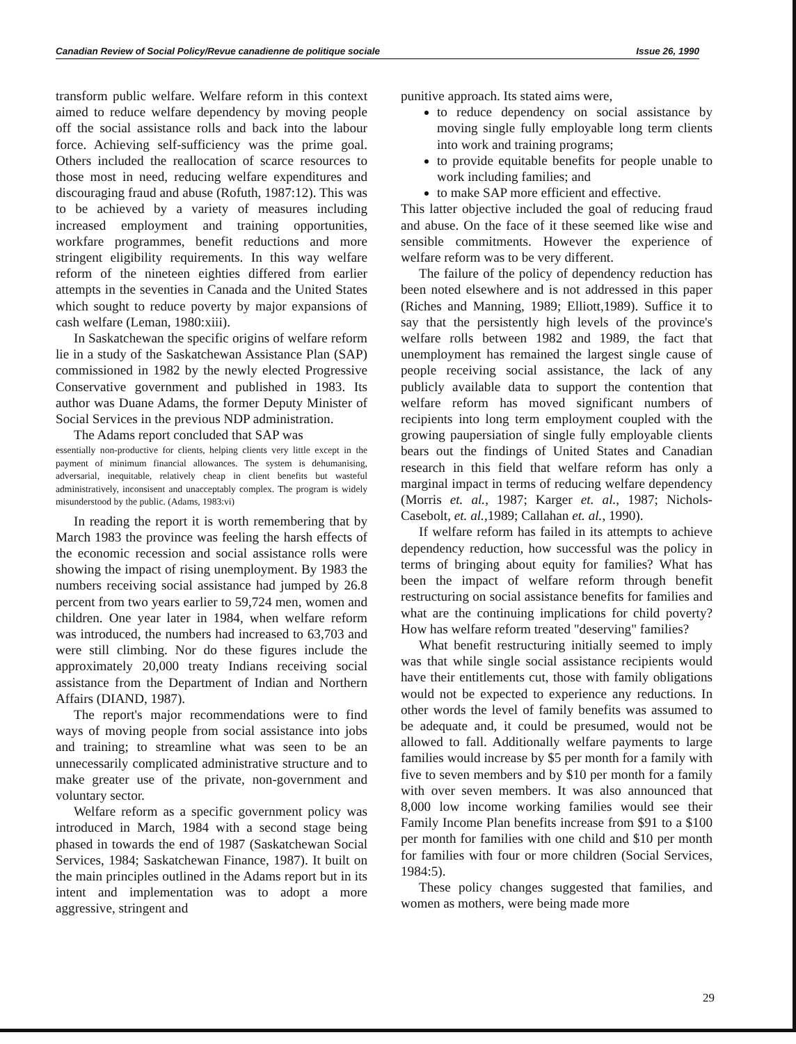Canadian Review of Social Policy/Revue canadienne de politique sociale Issue 26, 1990
transform public welfare. Welfare reform in this context aimed to reduce welfare dependency by moving people off the social assistance rolls and back into the labour force. Achieving self-sufficiency was the prime goal. Others included the reallocation of scarce resources to those most in need, reducing welfare expenditures and discouraging fraud and abuse (Rofuth, 1987:12). This was to be achieved by a variety of measures including increased employment and training opportunities, workfare programmes, benefit reductions and more stringent eligibility requirements. In this way welfare reform of the nineteen eighties differed from earlier attempts in the seventies in Canada and the United States which sought to reduce poverty by major expansions of cash welfare (Leman, 1980:xiii).
In Saskatchewan the specific origins of welfare reform lie in a study of the Saskatchewan Assistance Plan (SAP) commissioned in 1982 by the newly elected Progressive Conservative government and published in 1983. Its author was Duane Adams, the former Deputy Minister of Social Services in the previous NDP administration.
The Adams report concluded that SAP was
essentially non-productive for clients, helping clients very little except in the payment of minimum financial allowances. The system is dehumanising, adversarial, inequitable, relatively cheap in client benefits but wasteful administratively, inconsisent and unacceptably complex. The program is widely misunderstood by the public. (Adams, 1983:vi)
In reading the report it is worth remembering that by March 1983 the province was feeling the harsh effects of the economic recession and social assistance rolls were showing the impact of rising unemployment. By 1983 the numbers receiving social assistance had jumped by 26.8 percent from two years earlier to 59,724 men, women and children. One year later in 1984, when welfare reform was introduced, the numbers had increased to 63,703 and were still climbing. Nor do these figures include the approximately 20,000 treaty Indians receiving social assistance from the Department of Indian and Northern Affairs (DIAND, 1987).
The report's major recommendations were to find ways of moving people from social assistance into jobs and training; to streamline what was seen to be an unnecessarily complicated administrative structure and to make greater use of the private, non-government and voluntary sector.
Welfare reform as a specific government policy was introduced in March, 1984 with a second stage being phased in towards the end of 1987 (Saskatchewan Social Services, 1984; Saskatchewan Finance, 1987). It built on the main principles outlined in the Adams report but in its intent and implementation was to adopt a more aggressive, stringent and
punitive approach. Its stated aims were,
to reduce dependency on social assistance by moving single fully employable long term clients into work and training programs;
to provide equitable benefits for people unable to work including families; and
to make SAP more efficient and effective.
This latter objective included the goal of reducing fraud and abuse. On the face of it these seemed like wise and sensible commitments. However the experience of welfare reform was to be very different.
The failure of the policy of dependency reduction has been noted elsewhere and is not addressed in this paper (Riches and Manning, 1989; Elliott,1989). Suffice it to say that the persistently high levels of the province's welfare rolls between 1982 and 1989, the fact that unemployment has remained the largest single cause of people receiving social assistance, the lack of any publicly available data to support the contention that welfare reform has moved significant numbers of recipients into long term employment coupled with the growing paupersiation of single fully employable clients bears out the findings of United States and Canadian research in this field that welfare reform has only a marginal impact in terms of reducing welfare dependency (Morris et. al., 1987; Karger et. al., 1987; Nichols-Casebolt, et. al.,1989; Callahan et. al., 1990).
If welfare reform has failed in its attempts to achieve dependency reduction, how successful was the policy in terms of bringing about equity for families? What has been the impact of welfare reform through benefit restructuring on social assistance benefits for families and what are the continuing implications for child poverty? How has welfare reform treated "deserving" families?
What benefit restructuring initially seemed to imply was that while single social assistance recipients would have their entitlements cut, those with family obligations would not be expected to experience any reductions. In other words the level of family benefits was assumed to be adequate and, it could be presumed, would not be allowed to fall. Additionally welfare payments to large families would increase by $5 per month for a family with five to seven members and by $10 per month for a family with over seven members. It was also announced that 8,000 low income working families would see their Family Income Plan benefits increase from $91 to a $100 per month for families with one child and $10 per month for families with four or more children (Social Services, 1984:5).
These policy changes suggested that families, and women as mothers, were being made more
29